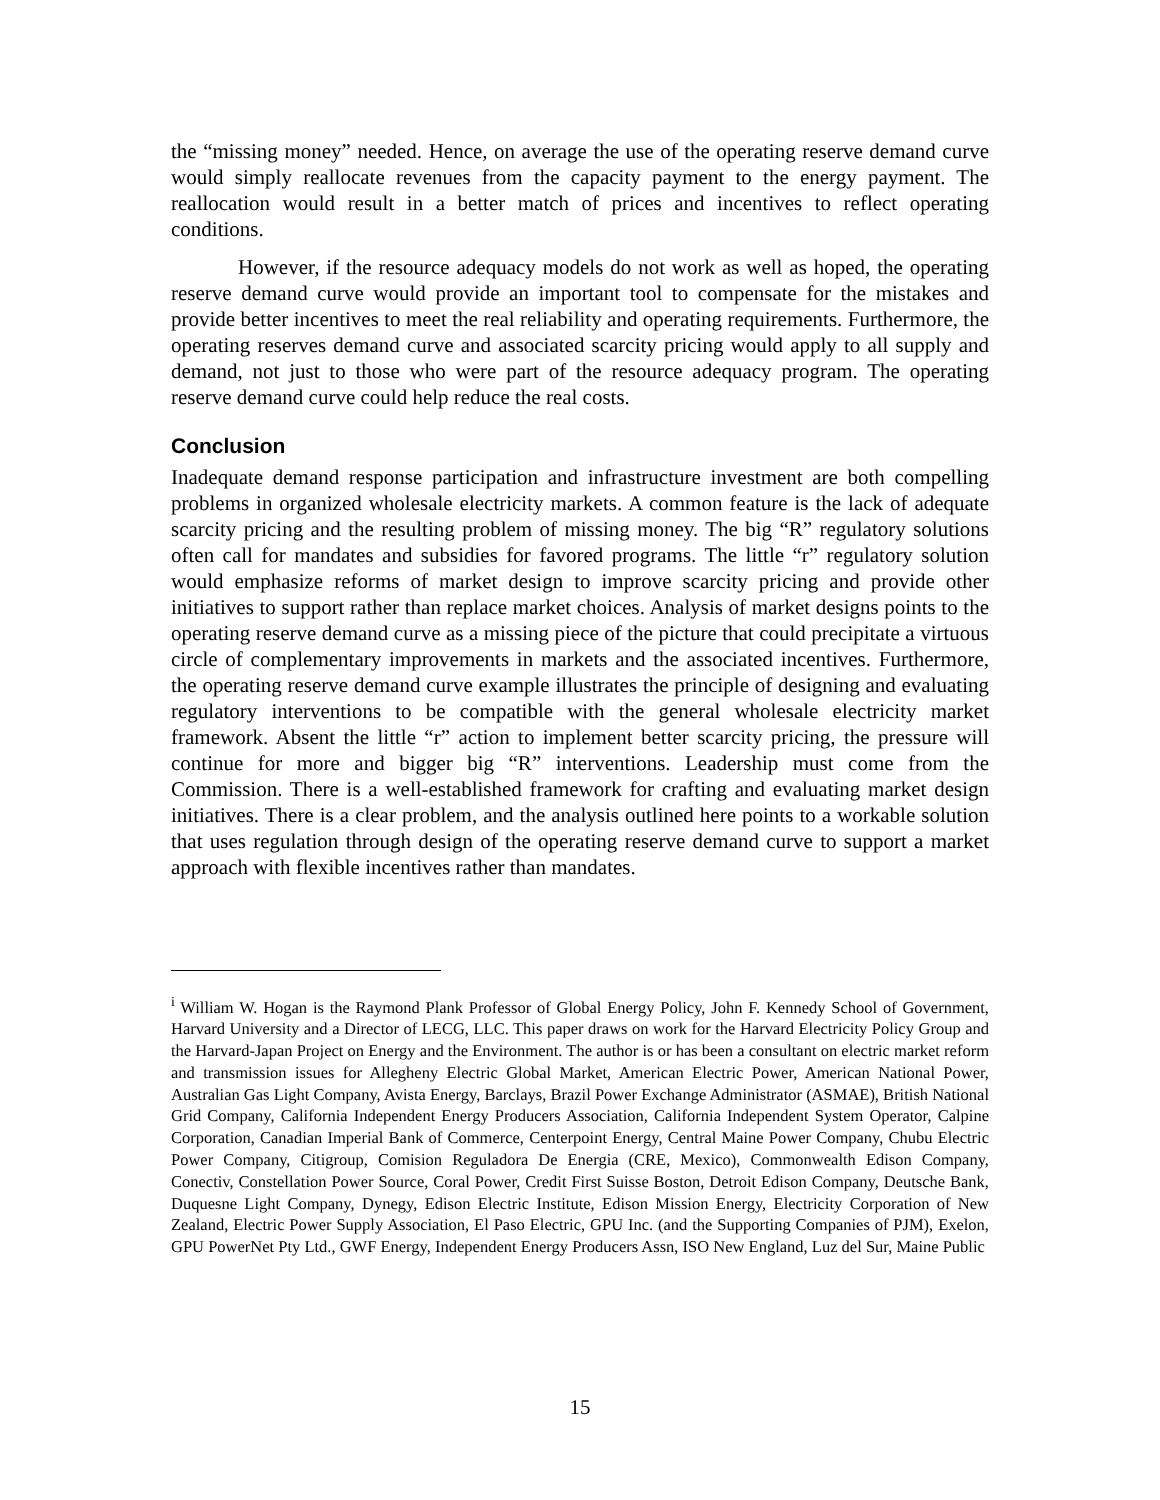the “missing money” needed. Hence, on average the use of the operating reserve demand curve would simply reallocate revenues from the capacity payment to the energy payment. The reallocation would result in a better match of prices and incentives to reflect operating conditions.
However, if the resource adequacy models do not work as well as hoped, the operating reserve demand curve would provide an important tool to compensate for the mistakes and provide better incentives to meet the real reliability and operating requirements. Furthermore, the operating reserves demand curve and associated scarcity pricing would apply to all supply and demand, not just to those who were part of the resource adequacy program. The operating reserve demand curve could help reduce the real costs.
Conclusion
Inadequate demand response participation and infrastructure investment are both compelling problems in organized wholesale electricity markets. A common feature is the lack of adequate scarcity pricing and the resulting problem of missing money. The big “R” regulatory solutions often call for mandates and subsidies for favored programs. The little “r” regulatory solution would emphasize reforms of market design to improve scarcity pricing and provide other initiatives to support rather than replace market choices. Analysis of market designs points to the operating reserve demand curve as a missing piece of the picture that could precipitate a virtuous circle of complementary improvements in markets and the associated incentives. Furthermore, the operating reserve demand curve example illustrates the principle of designing and evaluating regulatory interventions to be compatible with the general wholesale electricity market framework. Absent the little “r” action to implement better scarcity pricing, the pressure will continue for more and bigger big “R” interventions. Leadership must come from the Commission. There is a well-established framework for crafting and evaluating market design initiatives. There is a clear problem, and the analysis outlined here points to a workable solution that uses regulation through design of the operating reserve demand curve to support a market approach with flexible incentives rather than mandates.
<sup>i</sup> William W. Hogan is the Raymond Plank Professor of Global Energy Policy, John F. Kennedy School of Government, Harvard University and a Director of LECG, LLC. This paper draws on work for the Harvard Electricity Policy Group and the Harvard-Japan Project on Energy and the Environment. The author is or has been a consultant on electric market reform and transmission issues for Allegheny Electric Global Market, American Electric Power, American National Power, Australian Gas Light Company, Avista Energy, Barclays, Brazil Power Exchange Administrator (ASMAE), British National Grid Company, California Independent Energy Producers Association, California Independent System Operator, Calpine Corporation, Canadian Imperial Bank of Commerce, Centerpoint Energy, Central Maine Power Company, Chubu Electric Power Company, Citigroup, Comision Reguladora De Energia (CRE, Mexico), Commonwealth Edison Company, Conectiv, Constellation Power Source, Coral Power, Credit First Suisse Boston, Detroit Edison Company, Deutsche Bank, Duquesne Light Company, Dynegy, Edison Electric Institute, Edison Mission Energy, Electricity Corporation of New Zealand, Electric Power Supply Association, El Paso Electric, GPU Inc. (and the Supporting Companies of PJM), Exelon, GPU PowerNet Pty Ltd., GWF Energy, Independent Energy Producers Assn, ISO New England, Luz del Sur, Maine Public
15